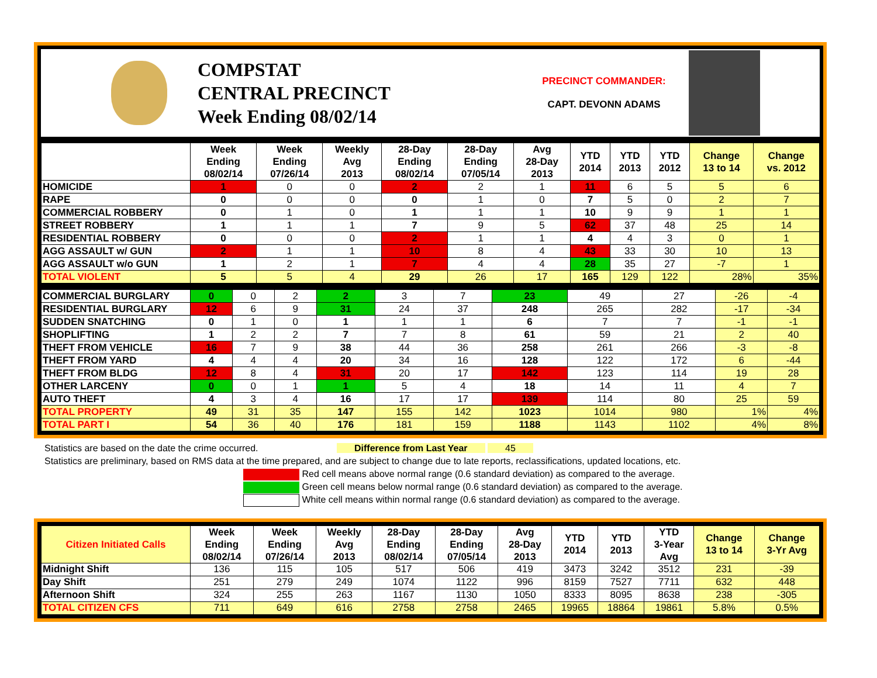COMPSTAT
CENTRAL PRECINCT
Week Ending 08/02/14
PRECINCT COMMANDER:
CAPT. DEVONN ADAMS
| | Week Ending 08/02/14 | Week Ending 07/26/14 | Weekly Avg 2013 | 28-Day Ending 08/02/14 | 28-Day Ending 07/05/14 | Avg 28-Day 2013 | YTD 2014 | YTD 2013 | YTD 2012 | Change 13 to 14 | Change vs. 2012 |
| --- | --- | --- | --- | --- | --- | --- | --- | --- | --- | --- | --- |
| HOMICIDE | 1 | 0 | 0 | 2 | 2 | 1 | 11 | 6 | 5 | 5 | 6 |
| RAPE | 0 | 0 | 0 | 0 | 1 | 0 | 7 | 5 | 0 | 2 | 7 |
| COMMERCIAL ROBBERY | 0 | 1 | 0 | 1 | 1 | 1 | 10 | 9 | 9 | 1 | 1 |
| STREET ROBBERY | 1 | 1 | 1 | 7 | 9 | 5 | 62 | 37 | 48 | 25 | 14 |
| RESIDENTIAL ROBBERY | 0 | 0 | 0 | 2 | 1 | 1 | 4 | 4 | 3 | 0 | 1 |
| AGG ASSAULT w/ GUN | 2 | 1 | 1 | 10 | 8 | 4 | 43 | 33 | 30 | 10 | 13 |
| AGG ASSAULT w/o GUN | 1 | 2 | 1 | 7 | 4 | 4 | 28 | 35 | 27 | -7 | 1 |
| TOTAL VIOLENT | 5 | 5 | 4 | 29 | 26 | 17 | 165 | 129 | 122 | 28% | 35% |
| COMMERCIAL BURGLARY | 0 | 0 | 2 | 2 | 3 | 7 | 23 | 49 | 27 | -26 | -4 |
| RESIDENTIAL BURGLARY | 12 | 6 | 9 | 31 | 24 | 37 | 248 | 265 | 282 | -17 | -34 |
| SUDDEN SNATCHING | 0 | 1 | 0 | 1 | 1 | 1 | 6 | 7 | 7 | -1 | -1 |
| SHOPLIFTING | 1 | 2 | 2 | 7 | 7 | 8 | 61 | 59 | 21 | 2 | 40 |
| THEFT FROM VEHICLE | 16 | 7 | 9 | 38 | 44 | 36 | 258 | 261 | 266 | -3 | -8 |
| THEFT FROM YARD | 4 | 4 | 4 | 20 | 34 | 16 | 128 | 122 | 172 | 6 | -44 |
| THEFT FROM BLDG | 12 | 8 | 4 | 31 | 20 | 17 | 142 | 123 | 114 | 19 | 28 |
| OTHER LARCENY | 0 | 0 | 1 | 1 | 5 | 4 | 18 | 14 | 11 | 4 | 7 |
| AUTO THEFT | 4 | 3 | 4 | 16 | 17 | 17 | 139 | 114 | 80 | 25 | 59 |
| TOTAL PROPERTY | 49 | 31 | 35 | 147 | 155 | 142 | 1023 | 1014 | 980 | 1% | 4% |
| TOTAL PART I | 54 | 36 | 40 | 176 | 181 | 159 | 1188 | 1143 | 1102 | 4% | 8% |
Statistics are based on the date the crime occurred. Difference from Last Year 45
Statistics are preliminary, based on RMS data at the time prepared, and are subject to change due to late reports, reclassifications, updated locations, etc.
Red cell means above normal range (0.6 standard deviation) as compared to the average.
Green cell means below normal range (0.6 standard deviation) as compared to the average.
White cell means within normal range (0.6 standard deviation) as compared to the average.
| Citizen Initiated Calls | Week Ending 08/02/14 | Week Ending 07/26/14 | Weekly Avg 2013 | 28-Day Ending 08/02/14 | 28-Day Ending 07/05/14 | Avg 28-Day 2013 | YTD 2014 | YTD 2013 | YTD 3-Year Avg | Change 13 to 14 | Change 3-Yr Avg |
| --- | --- | --- | --- | --- | --- | --- | --- | --- | --- | --- | --- |
| Midnight Shift | 136 | 115 | 105 | 517 | 506 | 419 | 3473 | 3242 | 3512 | 231 | -39 |
| Day Shift | 251 | 279 | 249 | 1074 | 1122 | 996 | 8159 | 7527 | 7711 | 632 | 448 |
| Afternoon Shift | 324 | 255 | 263 | 1167 | 1130 | 1050 | 8333 | 8095 | 8638 | 238 | -305 |
| TOTAL CITIZEN CFS | 711 | 649 | 616 | 2758 | 2758 | 2465 | 19965 | 18864 | 19861 | 5.8% | 0.5% |